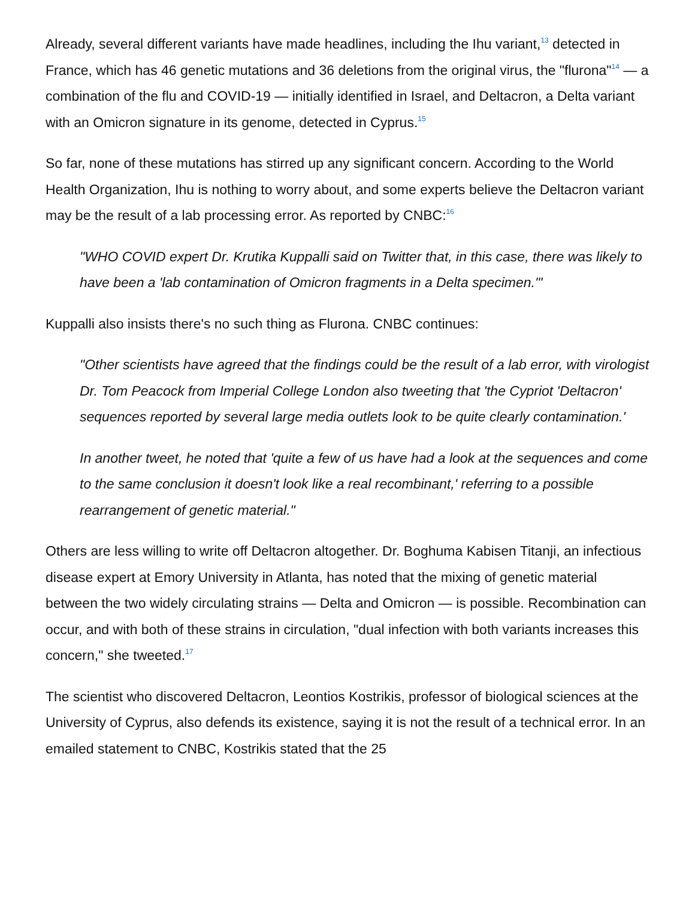Already, several different variants have made headlines, including the Ihu variant,<sup>13</sup> detected in France, which has 46 genetic mutations and 36 deletions from the original virus, the "flurona"<sup>14</sup> — a combination of the flu and COVID-19 — initially identified in Israel, and Deltacron, a Delta variant with an Omicron signature in its genome, detected in Cyprus.<sup>15</sup>
So far, none of these mutations has stirred up any significant concern. According to the World Health Organization, Ihu is nothing to worry about, and some experts believe the Deltacron variant may be the result of a lab processing error. As reported by CNBC:<sup>16</sup>
"WHO COVID expert Dr. Krutika Kuppalli said on Twitter that, in this case, there was likely to have been a 'lab contamination of Omicron fragments in a Delta specimen.'"
Kuppalli also insists there's no such thing as Flurona. CNBC continues:
"Other scientists have agreed that the findings could be the result of a lab error, with virologist Dr. Tom Peacock from Imperial College London also tweeting that 'the Cypriot 'Deltacron' sequences reported by several large media outlets look to be quite clearly contamination.'
In another tweet, he noted that 'quite a few of us have had a look at the sequences and come to the same conclusion it doesn't look like a real recombinant,' referring to a possible rearrangement of genetic material."
Others are less willing to write off Deltacron altogether. Dr. Boghuma Kabisen Titanji, an infectious disease expert at Emory University in Atlanta, has noted that the mixing of genetic material between the two widely circulating strains — Delta and Omicron — is possible. Recombination can occur, and with both of these strains in circulation, "dual infection with both variants increases this concern," she tweeted.<sup>17</sup>
The scientist who discovered Deltacron, Leontios Kostrikis, professor of biological sciences at the University of Cyprus, also defends its existence, saying it is not the result of a technical error. In an emailed statement to CNBC, Kostrikis stated that the 25